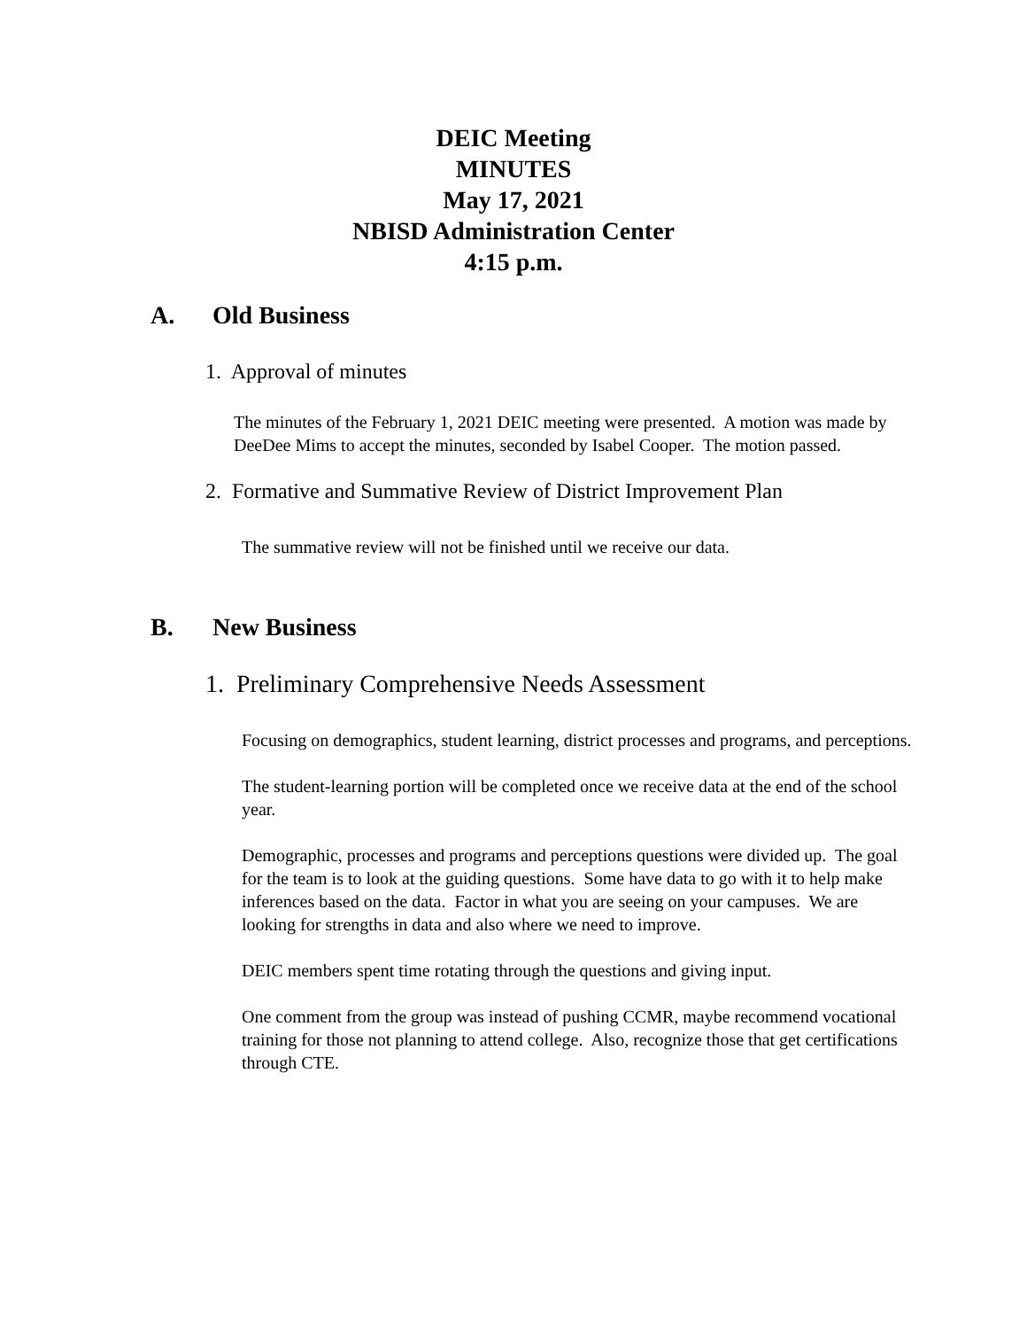DEIC Meeting
MINUTES
May 17, 2021
NBISD Administration Center
4:15 p.m.
A. Old Business
1. Approval of minutes
The minutes of the February 1, 2021 DEIC meeting were presented. A motion was made by DeeDee Mims to accept the minutes, seconded by Isabel Cooper. The motion passed.
2. Formative and Summative Review of District Improvement Plan
The summative review will not be finished until we receive our data.
B. New Business
1. Preliminary Comprehensive Needs Assessment
Focusing on demographics, student learning, district processes and programs, and perceptions.
The student-learning portion will be completed once we receive data at the end of the school year.
Demographic, processes and programs and perceptions questions were divided up. The goal for the team is to look at the guiding questions. Some have data to go with it to help make inferences based on the data. Factor in what you are seeing on your campuses. We are looking for strengths in data and also where we need to improve.
DEIC members spent time rotating through the questions and giving input.
One comment from the group was instead of pushing CCMR, maybe recommend vocational training for those not planning to attend college. Also, recognize those that get certifications through CTE.